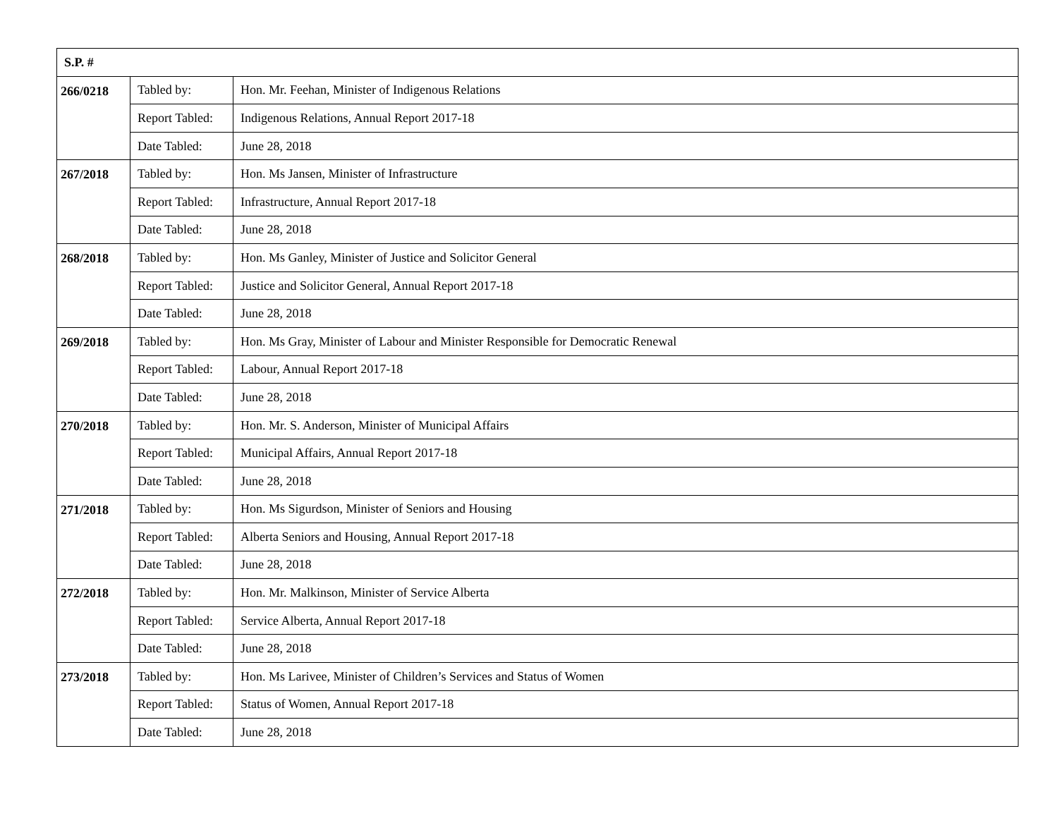| S.P. # | | |
| --- | --- | --- |
| 266/0218 | Tabled by: | Hon. Mr. Feehan, Minister of Indigenous Relations |
| | Report Tabled: | Indigenous Relations, Annual Report 2017-18 |
| | Date Tabled: | June 28, 2018 |
| 267/2018 | Tabled by: | Hon. Ms Jansen, Minister of Infrastructure |
| | Report Tabled: | Infrastructure, Annual Report 2017-18 |
| | Date Tabled: | June 28, 2018 |
| 268/2018 | Tabled by: | Hon. Ms Ganley, Minister of Justice and Solicitor General |
| | Report Tabled: | Justice and Solicitor General, Annual Report 2017-18 |
| | Date Tabled: | June 28, 2018 |
| 269/2018 | Tabled by: | Hon. Ms Gray, Minister of Labour and Minister Responsible for Democratic Renewal |
| | Report Tabled: | Labour, Annual Report 2017-18 |
| | Date Tabled: | June 28, 2018 |
| 270/2018 | Tabled by: | Hon. Mr. S. Anderson, Minister of Municipal Affairs |
| | Report Tabled: | Municipal Affairs, Annual Report 2017-18 |
| | Date Tabled: | June 28, 2018 |
| 271/2018 | Tabled by: | Hon. Ms Sigurdson, Minister of Seniors and Housing |
| | Report Tabled: | Alberta Seniors and Housing, Annual Report 2017-18 |
| | Date Tabled: | June 28, 2018 |
| 272/2018 | Tabled by: | Hon. Mr. Malkinson, Minister of Service Alberta |
| | Report Tabled: | Service Alberta, Annual Report 2017-18 |
| | Date Tabled: | June 28, 2018 |
| 273/2018 | Tabled by: | Hon. Ms Larivee, Minister of Children’s Services and Status of Women |
| | Report Tabled: | Status of Women, Annual Report 2017-18 |
| | Date Tabled: | June 28, 2018 |